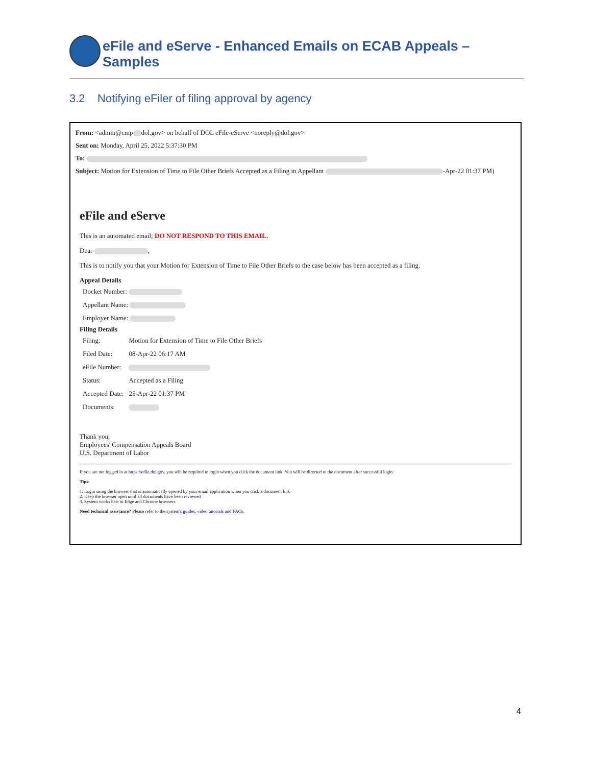eFile and eServe - Enhanced Emails on ECAB Appeals – Samples
3.2 Notifying eFiler of filing approval by agency
From: <admin@cmp dol.gov> on behalf of DOL eFile-eServe <noreply@dol.gov>
Sent on: Monday, April 25, 2022 5:37:30 PM
To:
Subject: Motion for Extension of Time to File Other Briefs Accepted as a Filing in Appellant -Apr-22 01:37 PM)
eFile and eServe
This is an automated email; DO NOT RESPOND TO THIS EMAIL.
Dear ,
This is to notify you that your Motion for Extension of Time to File Other Briefs to the case below has been accepted as a filing.
Appeal Details
| Docket Number: |
| Appellant Name: |
| Employer Name: |
Filing Details
| Filing: | Motion for Extension of Time to File Other Briefs |
| Filed Date: | 08-Apr-22 06:17 AM |
| eFile Number: | |
| Status: | Accepted as a Filing |
| Accepted Date: | 25-Apr-22 01:37 PM |
| Documents: | |
Thank you,
Employees' Compensation Appeals Board
U.S. Department of Labor
If you are not logged in at https://efile.dol.gov, you will be required to login when you click the document link. You will be directed to the document after successful login.
Tips:
1. Login using the browser that is automatically opened by your email application when you click a document link
2. Keep the browser open until all documents have been reviewed
3. System works best in Edge and Chrome browsers
Need technical assistance? Please refer to the system's guides, video tutorials and FAQs.
4